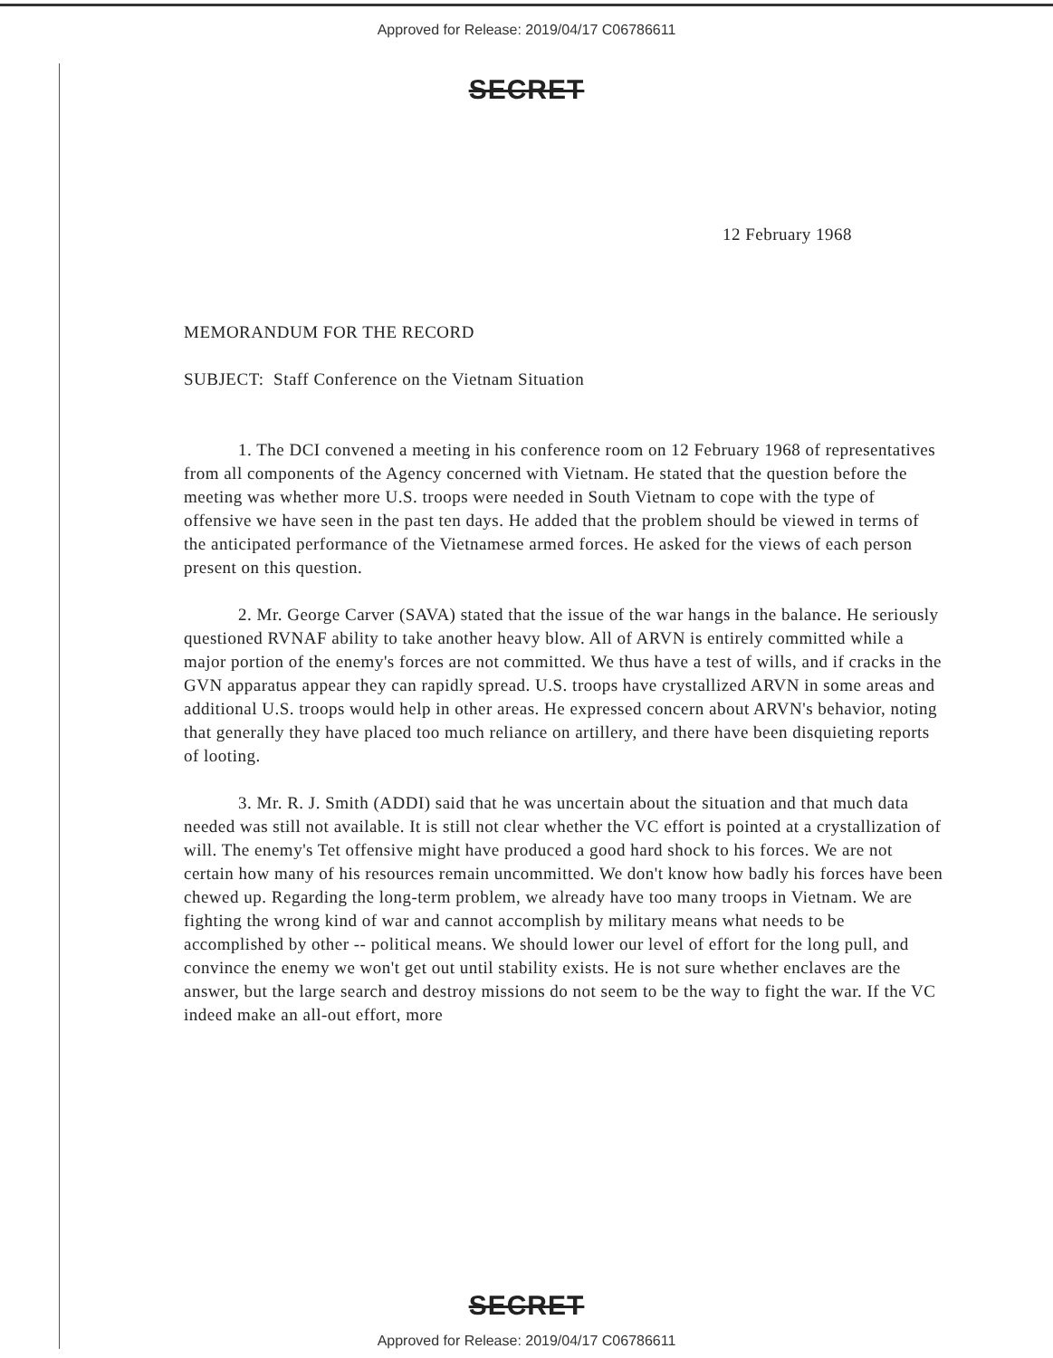Approved for Release: 2019/04/17 C06786611
SECRET
12 February 1968
MEMORANDUM FOR THE RECORD
SUBJECT: Staff Conference on the Vietnam Situation
1. The DCI convened a meeting in his conference room on 12 February 1968 of representatives from all components of the Agency concerned with Vietnam. He stated that the question before the meeting was whether more U.S. troops were needed in South Vietnam to cope with the type of offensive we have seen in the past ten days. He added that the problem should be viewed in terms of the anticipated performance of the Vietnamese armed forces. He asked for the views of each person present on this question.
2. Mr. George Carver (SAVA) stated that the issue of the war hangs in the balance. He seriously questioned RVNAF ability to take another heavy blow. All of ARVN is entirely committed while a major portion of the enemy's forces are not committed. We thus have a test of wills, and if cracks in the GVN apparatus appear they can rapidly spread. U.S. troops have crystallized ARVN in some areas and additional U.S. troops would help in other areas. He expressed concern about ARVN's behavior, noting that generally they have placed too much reliance on artillery, and there have been disquieting reports of looting.
3. Mr. R. J. Smith (ADDI) said that he was uncertain about the situation and that much data needed was still not available. It is still not clear whether the VC effort is pointed at a crystallization of will. The enemy's Tet offensive might have produced a good hard shock to his forces. We are not certain how many of his resources remain uncommitted. We don't know how badly his forces have been chewed up. Regarding the long-term problem, we already have too many troops in Vietnam. We are fighting the wrong kind of war and cannot accomplish by military means what needs to be accomplished by other -- political means. We should lower our level of effort for the long pull, and convince the enemy we won't get out until stability exists. He is not sure whether enclaves are the answer, but the large search and destroy missions do not seem to be the way to fight the war. If the VC indeed make an all-out effort, more
SECRET
Approved for Release: 2019/04/17 C06786611